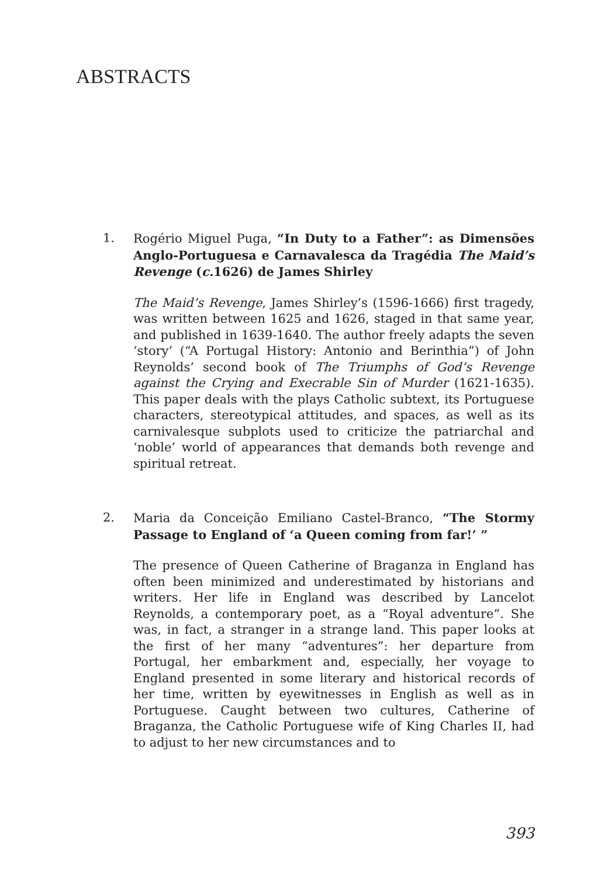ABSTRACTS
1. Rogério Miguel Puga, “In Duty to a Father”: as Dimensões Anglo-Portuguesa e Carnavalesca da Tragédia The Maid’s Revenge (c. 1626) de James Shirley
The Maid’s Revenge, James Shirley’s (1596-1666) first tragedy, was written between 1625 and 1626, staged in that same year, and published in 1639-1640. The author freely adapts the seven ‘story’ (“A Portugal History: Antonio and Berinthia”) of John Reynolds’ second book of The Triumphs of God’s Revenge against the Crying and Execrable Sin of Murder (1621-1635). This paper deals with the plays Catholic subtext, its Portuguese characters, stereotypical attitudes, and spaces, as well as its carnivalesque subplots used to criticize the patriarchal and ‘noble’ world of appearances that demands both revenge and spiritual retreat.
2. Maria da Conceição Emiliano Castel-Branco, “The Stormy Passage to England of ‘a Queen coming from far!’ ”
The presence of Queen Catherine of Braganza in England has often been minimized and underestimated by historians and writers. Her life in England was described by Lancelot Reynolds, a contemporary poet, as a “Royal adventure”. She was, in fact, a stranger in a strange land. This paper looks at the first of her many “adventures”: her departure from Portugal, her embarkment and, especially, her voyage to England presented in some literary and historical records of her time, written by eyewitnesses in English as well as in Portuguese. Caught between two cultures, Catherine of Braganza, the Catholic Portuguese wife of King Charles II, had to adjust to her new circumstances and to
393